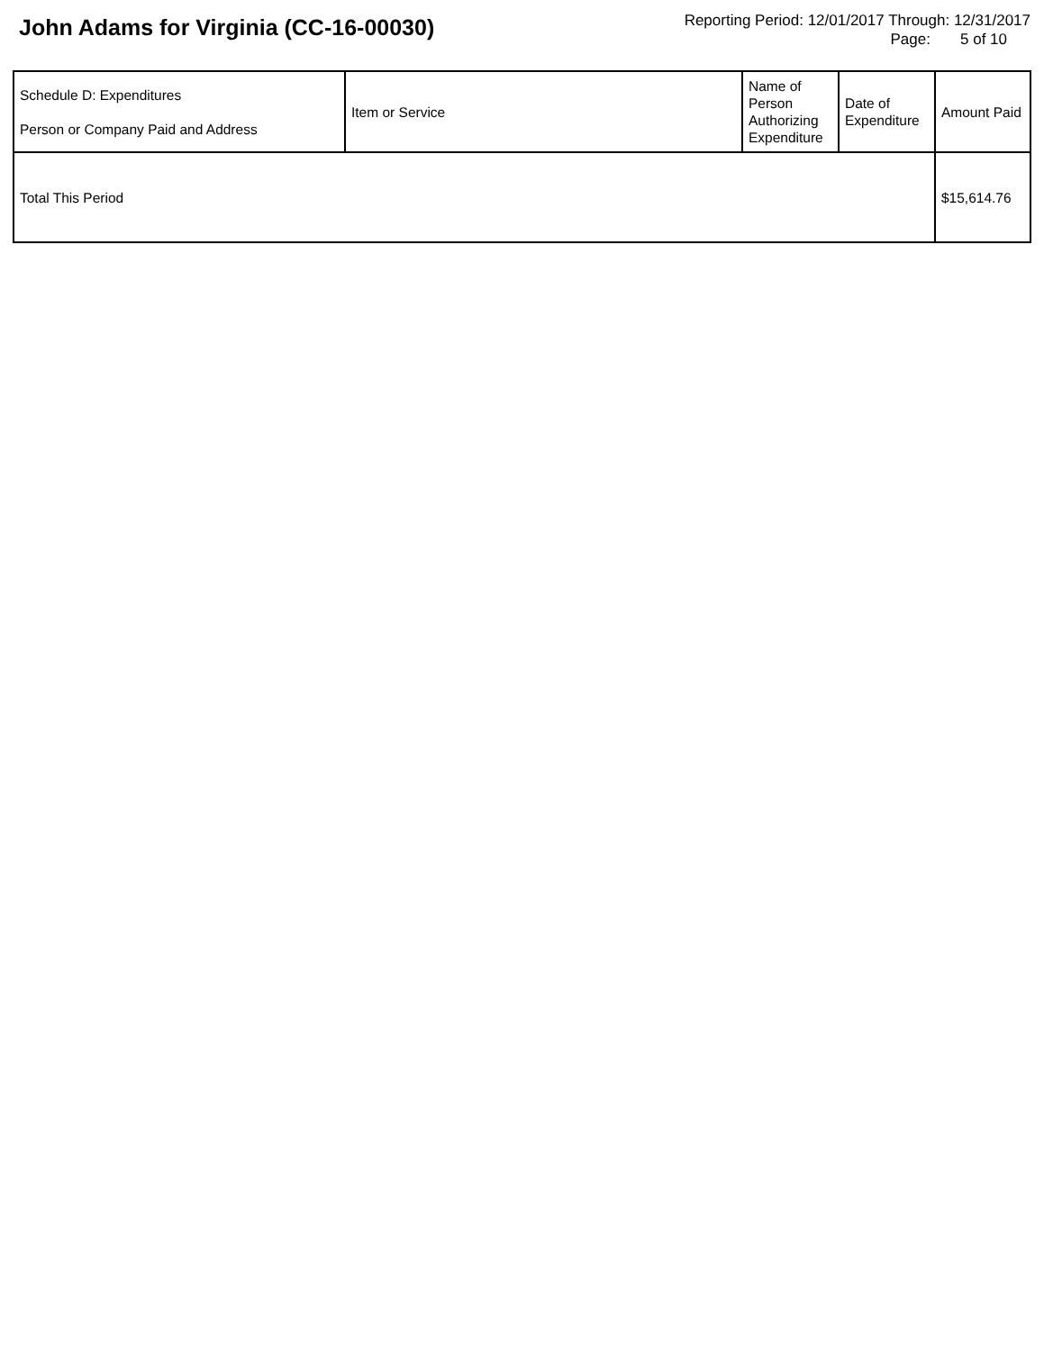John Adams for Virginia (CC-16-00030)
Reporting Period: 12/01/2017 Through: 12/31/2017
Page: 5 of 10
| Schedule D: Expenditures Person or Company Paid and Address | Item or Service | Name of Person Authorizing Expenditure | Date of Expenditure | Amount Paid |
| --- | --- | --- | --- | --- |
| Total This Period | | | | $15,614.76 |